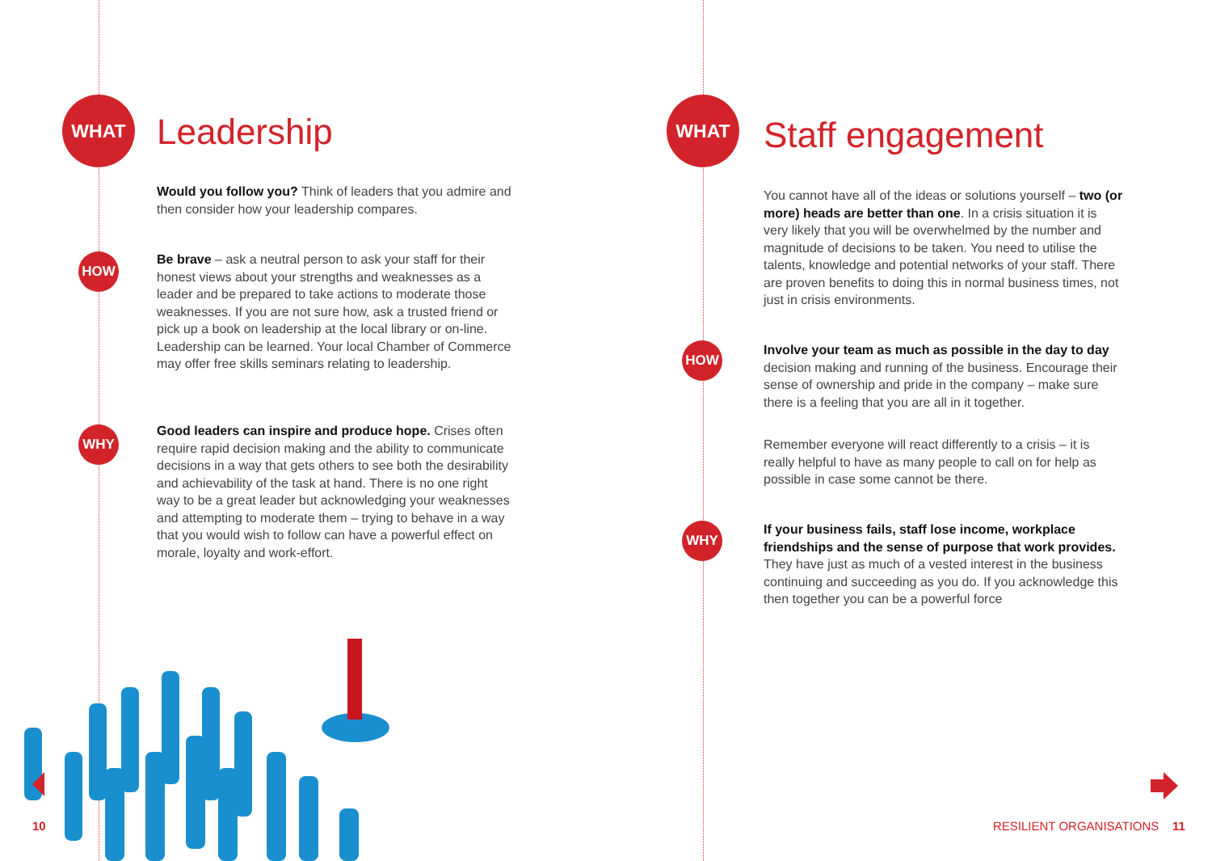WHAT
Leadership
Would you follow you? Think of leaders that you admire and then consider how your leadership compares.
HOW
Be brave – ask a neutral person to ask your staff for their honest views about your strengths and weaknesses as a leader and be prepared to take actions to moderate those weaknesses. If you are not sure how, ask a trusted friend or pick up a book on leadership at the local library or on-line. Leadership can be learned. Your local Chamber of Commerce may offer free skills seminars relating to leadership.
WHY
Good leaders can inspire and produce hope. Crises often require rapid decision making and the ability to communicate decisions in a way that gets others to see both the desirability and achievability of the task at hand. There is no one right way to be a great leader but acknowledging your weaknesses and attempting to moderate them – trying to behave in a way that you would wish to follow can have a powerful effect on morale, loyalty and work-effort.
10
WHAT
Staff engagement
You cannot have all of the ideas or solutions yourself – two (or more) heads are better than one. In a crisis situation it is very likely that you will be overwhelmed by the number and magnitude of decisions to be taken. You need to utilise the talents, knowledge and potential networks of your staff. There are proven benefits to doing this in normal business times, not just in crisis environments.
HOW
Involve your team as much as possible in the day to day decision making and running of the business. Encourage their sense of ownership and pride in the company – make sure there is a feeling that you are all in it together.
Remember everyone will react differently to a crisis – it is really helpful to have as many people to call on for help as possible in case some cannot be there.
WHY
If your business fails, staff lose income, workplace friendships and the sense of purpose that work provides. They have just as much of a vested interest in the business continuing and succeeding as you do. If you acknowledge this then together you can be a powerful force
RESILIENT ORGANISATIONS 11